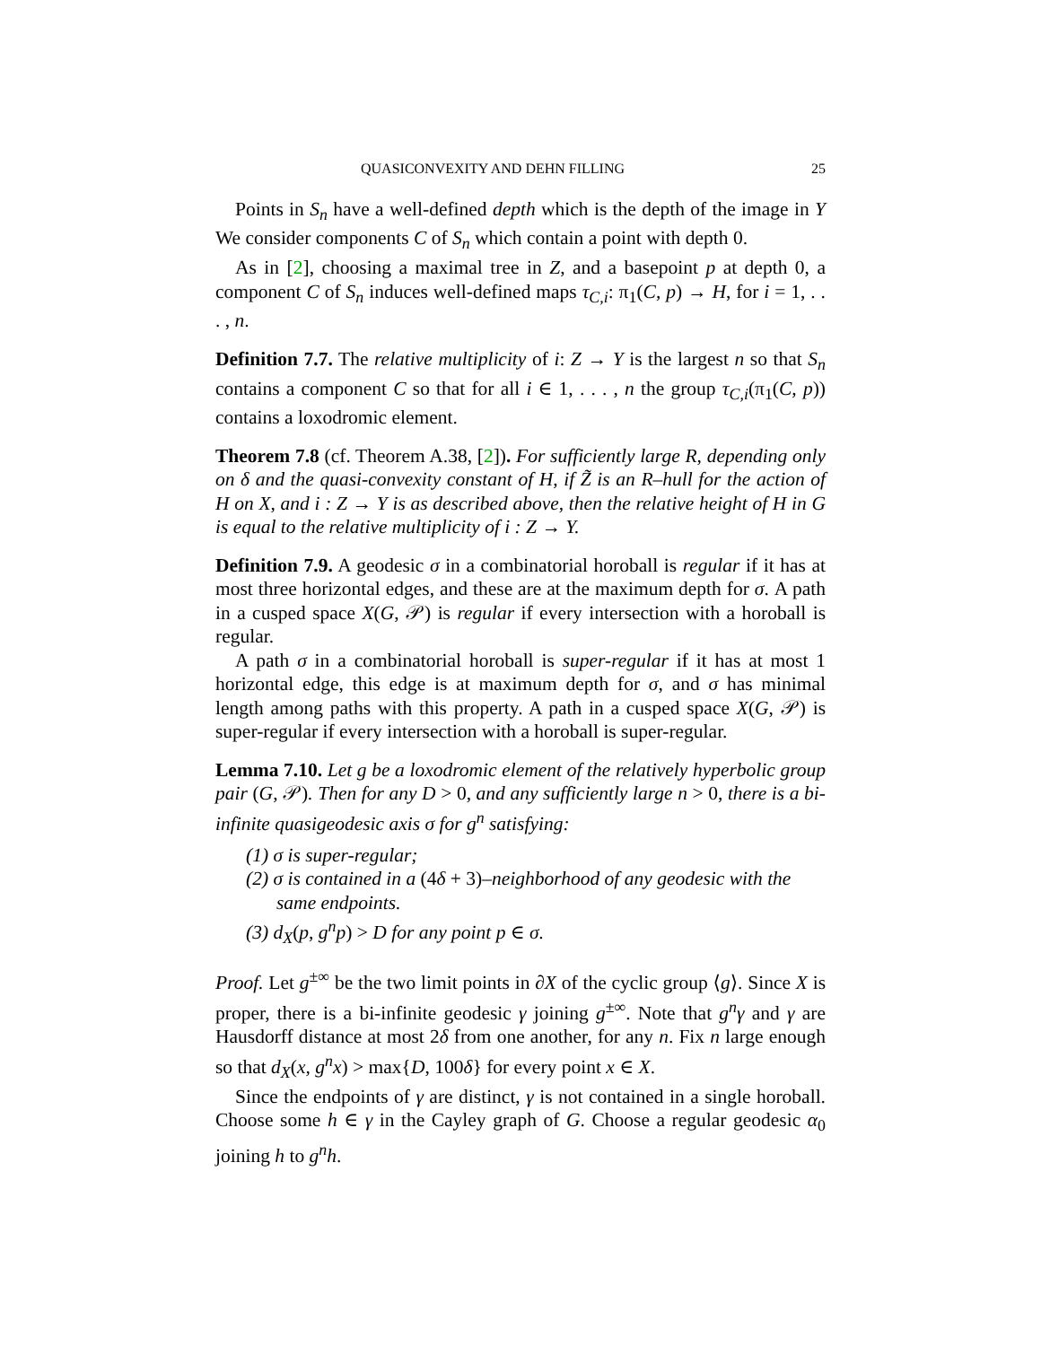QUASICONVEXITY AND DEHN FILLING 25
Points in S<sub>n</sub> have a well-defined depth which is the depth of the image in Y We consider components C of S<sub>n</sub> which contain a point with depth 0.
As in [2], choosing a maximal tree in Z, and a basepoint p at depth 0, a component C of S<sub>n</sub> induces well-defined maps τ<sub>C,i</sub>: π<sub>1</sub>(C, p) → H, for i = 1, . . . , n.
Definition 7.7. The relative multiplicity of i: Z → Y is the largest n so that S<sub>n</sub> contains a component C so that for all i ∈ 1, . . . , n the group τ<sub>C,i</sub>(π<sub>1</sub>(C, p)) contains a loxodromic element.
Theorem 7.8 (cf. Theorem A.38, [2]). For sufficiently large R, depending only on δ and the quasi-convexity constant of H, if Z̃ is an R–hull for the action of H on X, and i : Z → Y is as described above, then the relative height of H in G is equal to the relative multiplicity of i : Z → Y.
Definition 7.9. A geodesic σ in a combinatorial horoball is regular if it has at most three horizontal edges, and these are at the maximum depth for σ. A path in a cusped space X(G, 𝒫) is regular if every intersection with a horoball is regular.
A path σ in a combinatorial horoball is super-regular if it has at most 1 horizontal edge, this edge is at maximum depth for σ, and σ has minimal length among paths with this property. A path in a cusped space X(G, 𝒫) is super-regular if every intersection with a horoball is super-regular.
Lemma 7.10. Let g be a loxodromic element of the relatively hyperbolic group pair (G, 𝒫). Then for any D > 0, and any sufficiently large n > 0, there is a bi-infinite quasigeodesic axis σ for g<sup>n</sup> satisfying:
(1) σ is super-regular;
(2) σ is contained in a (4δ + 3)–neighborhood of any geodesic with the same endpoints.
(3) d<sub>X</sub>(p, g<sup>n</sup>p) > D for any point p ∈ σ.
Proof. Let g<sup>±∞</sup> be the two limit points in ∂X of the cyclic group ⟨g⟩. Since X is proper, there is a bi-infinite geodesic γ joining g<sup>±∞</sup>. Note that g<sup>n</sup>γ and γ are Hausdorff distance at most 2δ from one another, for any n. Fix n large enough so that d<sub>X</sub>(x, g<sup>n</sup>x) > max{D, 100δ} for every point x ∈ X.
Since the endpoints of γ are distinct, γ is not contained in a single horoball. Choose some h ∈ γ in the Cayley graph of G. Choose a regular geodesic α<sub>0</sub> joining h to g<sup>n</sup>h.